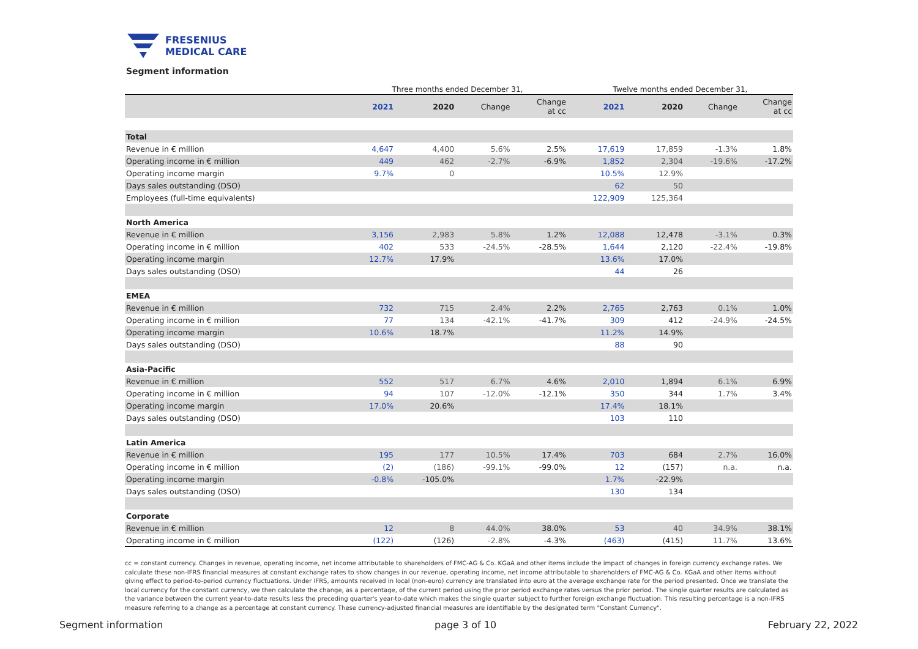FRESENIUS
MEDICAL CARE
Segment information
| | Three months ended December 31, | | | | Twelve months ended December 31, | | | |
| --- | --- | --- | --- | --- | --- | --- | --- | --- |
| | 2021 | 2020 | Change | Change at cc | 2021 | 2020 | Change | Change at cc |
| Total | | | | | | | | |
| Revenue in € million | 4,647 | 4,400 | 5.6% | 2.5% | 17,619 | 17,859 | -1.3% | 1.8% |
| Operating income in € million | 449 | 462 | -2.7% | -6.9% | 1,852 | 2,304 | -19.6% | -17.2% |
| Operating income margin | 9.7% | 0 | | | 10.5% | 12.9% | | |
| Days sales outstanding (DSO) | | | | | 62 | 50 | | |
| Employees (full-time equivalents) | | | | | 122,909 | 125,364 | | |
| North America | | | | | | | | |
| Revenue in € million | 3,156 | 2,983 | 5.8% | 1.2% | 12,088 | 12,478 | -3.1% | 0.3% |
| Operating income in € million | 402 | 533 | -24.5% | -28.5% | 1,644 | 2,120 | -22.4% | -19.8% |
| Operating income margin | 12.7% | 17.9% | | | 13.6% | 17.0% | | |
| Days sales outstanding (DSO) | | | | | 44 | 26 | | |
| EMEA | | | | | | | | |
| Revenue in € million | 732 | 715 | 2.4% | 2.2% | 2,765 | 2,763 | 0.1% | 1.0% |
| Operating income in € million | 77 | 134 | -42.1% | -41.7% | 309 | 412 | -24.9% | -24.5% |
| Operating income margin | 10.6% | 18.7% | | | 11.2% | 14.9% | | |
| Days sales outstanding (DSO) | | | | | 88 | 90 | | |
| Asia-Pacific | | | | | | | | |
| Revenue in € million | 552 | 517 | 6.7% | 4.6% | 2,010 | 1,894 | 6.1% | 6.9% |
| Operating income in € million | 94 | 107 | -12.0% | -12.1% | 350 | 344 | 1.7% | 3.4% |
| Operating income margin | 17.0% | 20.6% | | | 17.4% | 18.1% | | |
| Days sales outstanding (DSO) | | | | | 103 | 110 | | |
| Latin America | | | | | | | | |
| Revenue in € million | 195 | 177 | 10.5% | 17.4% | 703 | 684 | 2.7% | 16.0% |
| Operating income in € million | (2) | (186) | -99.1% | -99.0% | 12 | (157) | n.a. | n.a. |
| Operating income margin | -0.8% | -105.0% | | | 1.7% | -22.9% | | |
| Days sales outstanding (DSO) | | | | | 130 | 134 | | |
| Corporate | | | | | | | | |
| Revenue in € million | 12 | 8 | 44.0% | 38.0% | 53 | 40 | 34.9% | 38.1% |
| Operating income in € million | (122) | (126) | -2.8% | -4.3% | (463) | (415) | 11.7% | 13.6% |
cc = constant currency. Changes in revenue, operating income, net income attributable to shareholders of FMC-AG & Co. KGaA and other items include the impact of changes in foreign currency exchange rates. We calculate these non-IFRS financial measures at constant exchange rates to show changes in our revenue, operating income, net income attributable to shareholders of FMC-AG & Co. KGaA and other items without giving effect to period-to-period currency fluctuations. Under IFRS, amounts received in local (non-euro) currency are translated into euro at the average exchange rate for the period presented. Once we translate the local currency for the constant currency, we then calculate the change, as a percentage, of the current period using the prior period exchange rates versus the prior period. The single quarter results are calculated as the variance between the current year-to-date results less the preceding quarter's year-to-date which makes the single quarter subject to further foreign exchange fluctuation. This resulting percentage is a non-IFRS measure referring to a change as a percentage at constant currency. These currency-adjusted financial measures are identifiable by the designated term "Constant Currency".
Segment information page 3 of 10 February 22, 2022